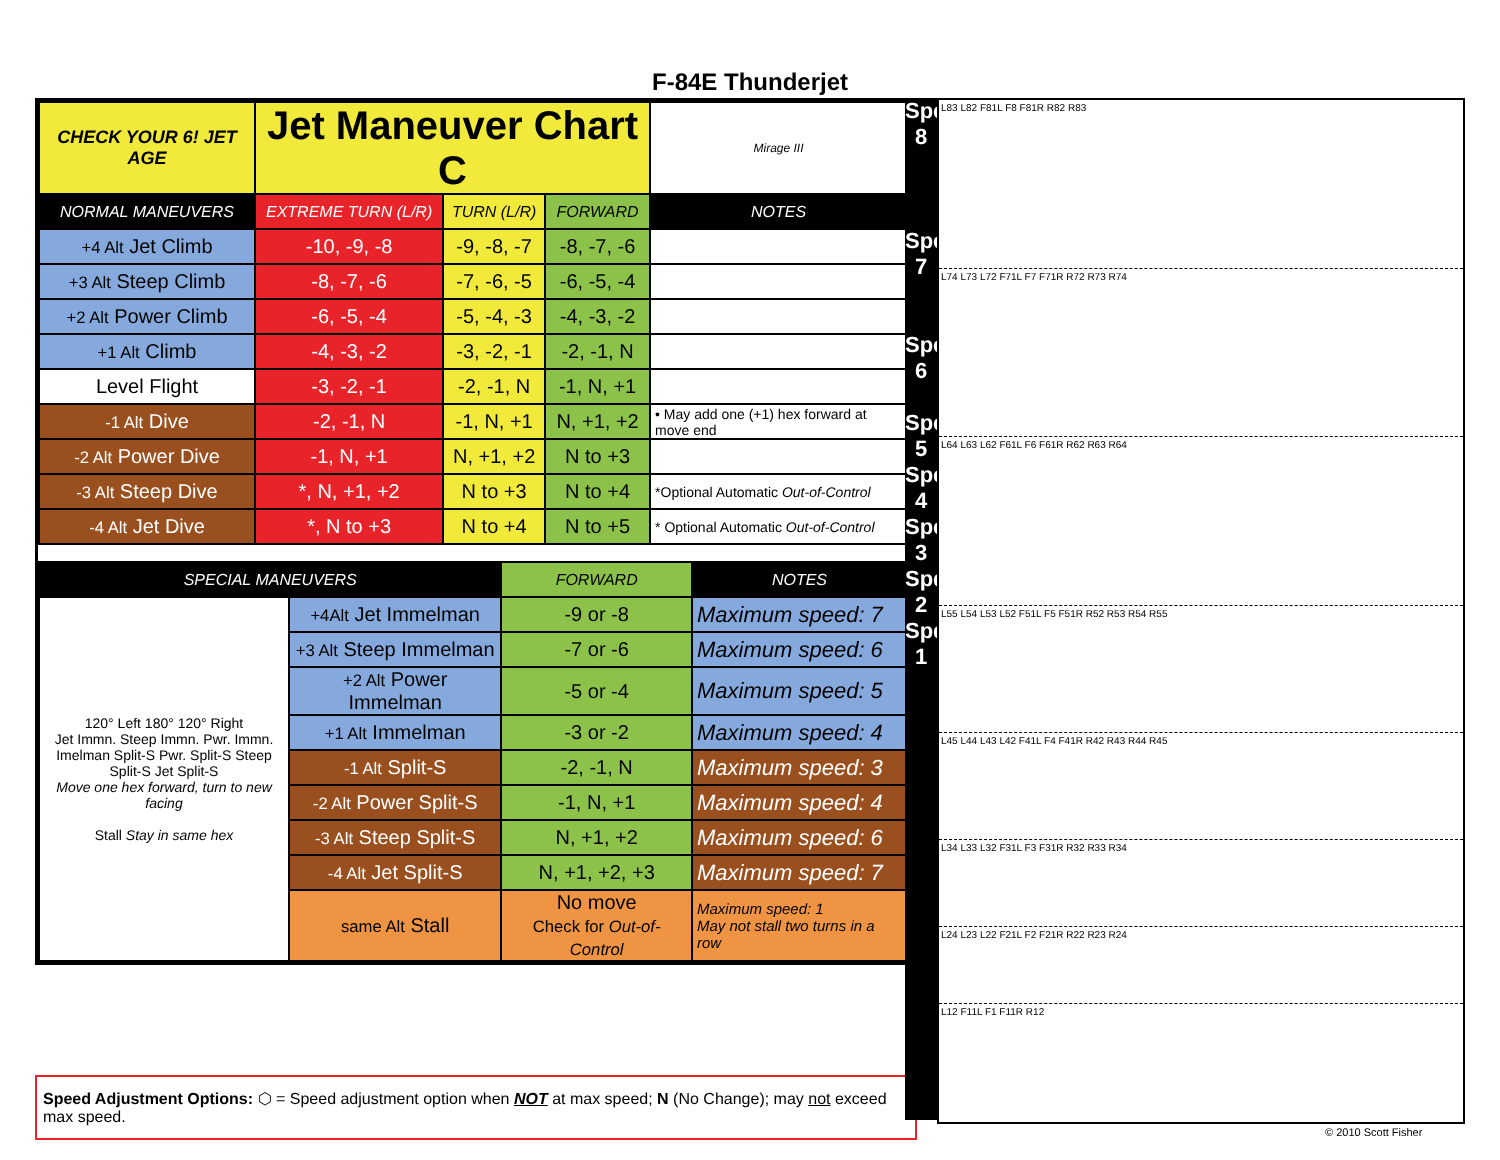F-84E Thunderjet
| CHECK YOUR 6! JET AGE | Jet Maneuver Chart C | | | Mirage III |
| NORMAL MANEUVERS | EXTREME TURN (L/R) | TURN (L/R) | FORWARD | NOTES |
| +4 Alt Jet Climb | -10, -9, -8 | -9, -8, -7 | -8, -7, -6 | |
| +3 Alt Steep Climb | -8, -7, -6 | -7, -6, -5 | -6, -5, -4 | |
| +2 Alt Power Climb | -6, -5, -4 | -5, -4, -3 | -4, -3, -2 | |
| +1 Alt Climb | -4, -3, -2 | -3, -2, -1 | -2, -1, N | |
| Level Flight | -3, -2, -1 | -2, -1, N | -1, N, +1 | |
| -1 Alt Dive | -2, -1, N | -1, N, +1 | N, +1, +2 | • May add one (+1) hex forward at move end |
| -2 Alt Power Dive | -1, N, +1 | N, +1, +2 | N to +3 | |
| -3 Alt Steep Dive | *, N, +1, +2 | N to +3 | N to +4 | *Optional Automatic Out-of-Control |
| -4 Alt Jet Dive | *, N to +3 | N to +4 | N to +5 | * Optional Automatic Out-of-Control |
| SPECIAL MANEUVERS | | FORWARD | NOTES |
| --- | --- | --- | --- |
| 120° Left 180° 120° Right Jet Immn. Steep Immn. Pwr. Immn. Imelman Split-S Pwr. Split-S Steep Split-S Jet Split-S Move one hex forward, turn to new facing Stall Stay in same hex | +4Alt Jet Immelman | -9 or -8 | Maximum speed: 7 |
| | +3 Alt Steep Immelman | -7 or -6 | Maximum speed: 6 |
| | +2 Alt Power Immelman | -5 or -4 | Maximum speed: 5 |
| | +1 Alt Immelman | -3 or -2 | Maximum speed: 4 |
| | -1 Alt Split-S | -2, -1, N | Maximum speed: 3 |
| | -2 Alt Power Split-S | -1, N, +1 | Maximum speed: 4 |
| | -3 Alt Steep Split-S | N, +1, +2 | Maximum speed: 6 |
| | -4 Alt Jet Split-S | N, +1, +2, +3 | Maximum speed: 7 |
| | same Alt Stall | No move Check for Out-of-Control | Maximum speed: 1 May not stall two turns in a row |
Speed Adjustment Options: ⬡ = Speed adjustment option when NOT at max speed; N (No Change); may not exceed max speed.
Speed 8
Speed 7
Speed 6
Speed 5
Speed 4
Speed 3
Spd 2
Spd 1
L83 L82 F81L F8 F81R R82 R83
L74 L73 L72 F71L F7 F71R R72 R73 R74
L64 L63 L62 F61L F6 F61R R62 R63 R64
L55 L54 L53 L52 F51L F5 F51R R52 R53 R54 R55
L45 L44 L43 L42 F41L F4 F41R R42 R43 R44 R45
L34 L33 L32 F31L F3 F31R R32 R33 R34
L24 L23 L22 F21L F2 F21R R22 R23 R24
L12 F11L F1 F11R R12
© 2010 Scott Fisher